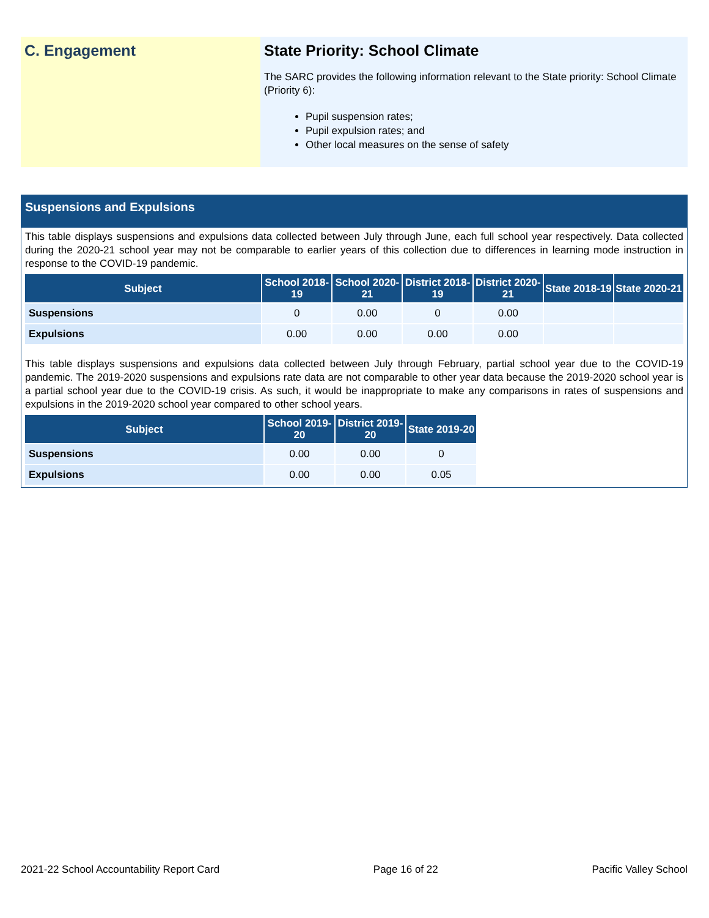C. Engagement State Priority: School Climate
The SARC provides the following information relevant to the State priority: School Climate (Priority 6):
Pupil suspension rates;
Pupil expulsion rates; and
Other local measures on the sense of safety
Suspensions and Expulsions
This table displays suspensions and expulsions data collected between July through June, each full school year respectively. Data collected during the 2020-21 school year may not be comparable to earlier years of this collection due to differences in learning mode instruction in response to the COVID-19 pandemic.
| Subject | School 2018-19 | School 2020-21 | District 2018-19 | District 2020-21 | State 2018-19 | State 2020-21 |
| --- | --- | --- | --- | --- | --- | --- |
| Suspensions | 0 | 0.00 | 0 | 0.00 | | |
| Expulsions | 0.00 | 0.00 | 0.00 | 0.00 | | |
This table displays suspensions and expulsions data collected between July through February, partial school year due to the COVID-19 pandemic. The 2019-2020 suspensions and expulsions rate data are not comparable to other year data because the 2019-2020 school year is a partial school year due to the COVID-19 crisis. As such, it would be inappropriate to make any comparisons in rates of suspensions and expulsions in the 2019-2020 school year compared to other school years.
| Subject | School 2019-20 | District 2019-20 | State 2019-20 |
| --- | --- | --- | --- |
| Suspensions | 0.00 | 0.00 | 0 |
| Expulsions | 0.00 | 0.00 | 0.05 |
2021-22 School Accountability Report Card Page 16 of 22 Pacific Valley School